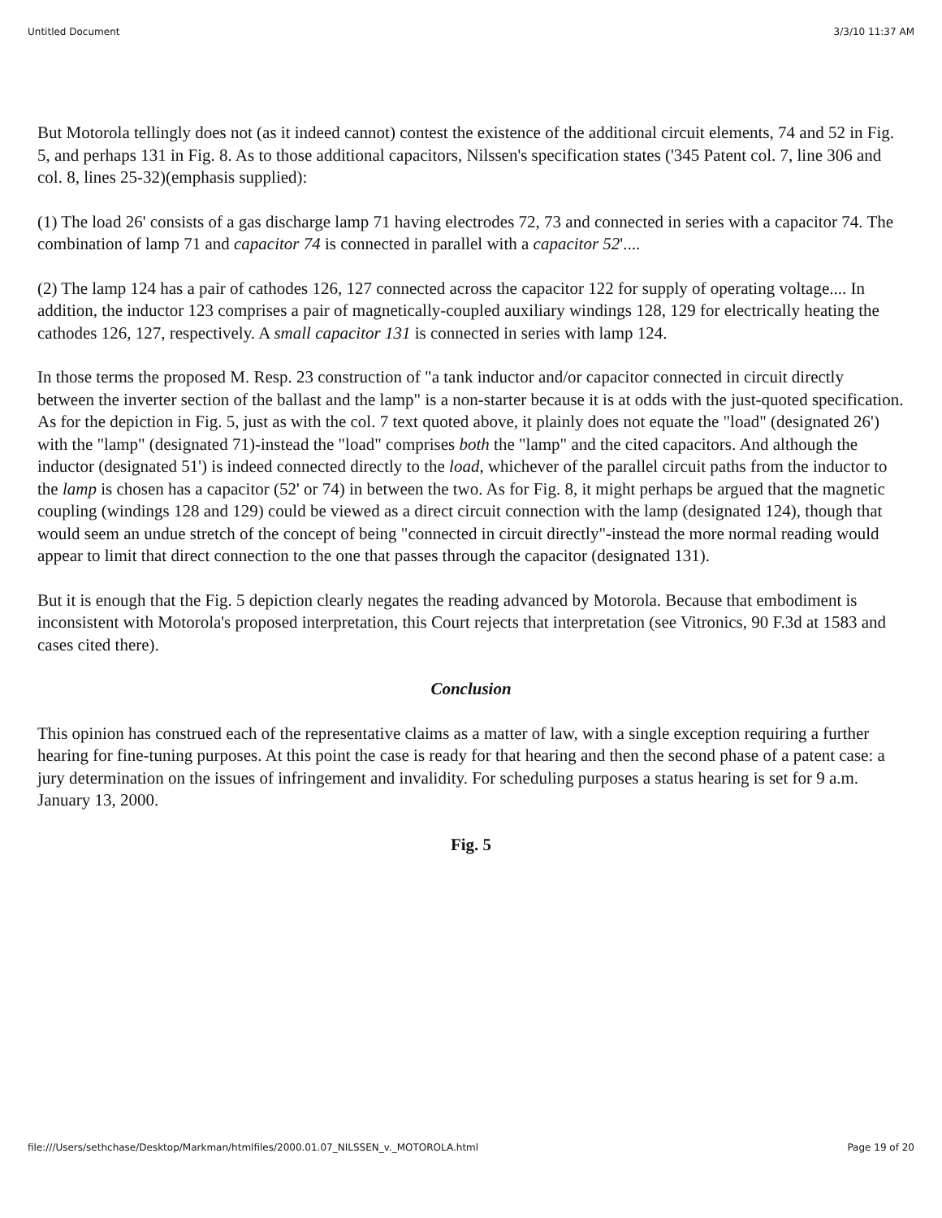Untitled Document 3/3/10 11:37 AM
But Motorola tellingly does not (as it indeed cannot) contest the existence of the additional circuit elements, 74 and 52 in Fig. 5, and perhaps 131 in Fig. 8. As to those additional capacitors, Nilssen's specification states ('345 Patent col. 7, line 306 and col. 8, lines 25-32)(emphasis supplied):
(1) The load 26' consists of a gas discharge lamp 71 having electrodes 72, 73 and connected in series with a capacitor 74. The combination of lamp 71 and capacitor 74 is connected in parallel with a capacitor 52'....
(2) The lamp 124 has a pair of cathodes 126, 127 connected across the capacitor 122 for supply of operating voltage.... In addition, the inductor 123 comprises a pair of magnetically-coupled auxiliary windings 128, 129 for electrically heating the cathodes 126, 127, respectively. A small capacitor 131 is connected in series with lamp 124.
In those terms the proposed M. Resp. 23 construction of "a tank inductor and/or capacitor connected in circuit directly between the inverter section of the ballast and the lamp" is a non-starter because it is at odds with the just-quoted specification. As for the depiction in Fig. 5, just as with the col. 7 text quoted above, it plainly does not equate the "load" (designated 26') with the "lamp" (designated 71)-instead the "load" comprises both the "lamp" and the cited capacitors. And although the inductor (designated 51') is indeed connected directly to the load, whichever of the parallel circuit paths from the inductor to the lamp is chosen has a capacitor (52' or 74) in between the two. As for Fig. 8, it might perhaps be argued that the magnetic coupling (windings 128 and 129) could be viewed as a direct circuit connection with the lamp (designated 124), though that would seem an undue stretch of the concept of being "connected in circuit directly"-instead the more normal reading would appear to limit that direct connection to the one that passes through the capacitor (designated 131).
But it is enough that the Fig. 5 depiction clearly negates the reading advanced by Motorola. Because that embodiment is inconsistent with Motorola's proposed interpretation, this Court rejects that interpretation (see Vitronics, 90 F.3d at 1583 and cases cited there).
Conclusion
This opinion has construed each of the representative claims as a matter of law, with a single exception requiring a further hearing for fine-tuning purposes. At this point the case is ready for that hearing and then the second phase of a patent case: a jury determination on the issues of infringement and invalidity. For scheduling purposes a status hearing is set for 9 a.m. January 13, 2000.
Fig. 5
file:///Users/sethchase/Desktop/Markman/htmlfiles/2000.01.07_NILSSEN_v._MOTOROLA.html Page 19 of 20